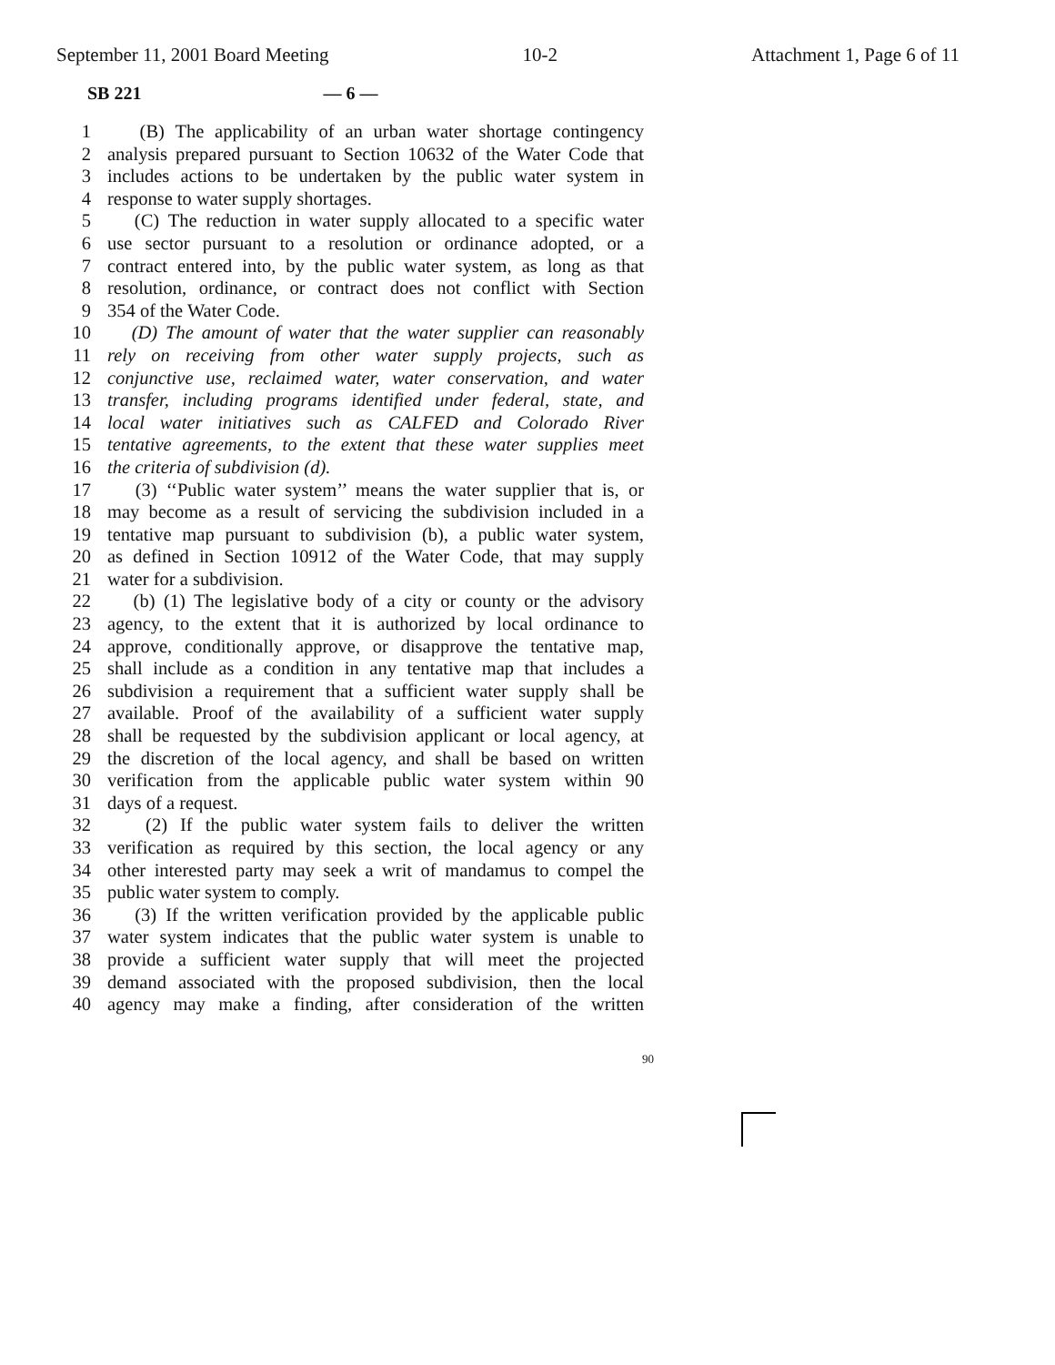September 11, 2001 Board Meeting 10-2 Attachment 1, Page 6 of 11
SB 221 — 6 —
1 (B) The applicability of an urban water shortage contingency
2 analysis prepared pursuant to Section 10632 of the Water Code that
3 includes actions to be undertaken by the public water system in
4 response to water supply shortages.
5 (C) The reduction in water supply allocated to a specific water
6 use sector pursuant to a resolution or ordinance adopted, or a
7 contract entered into, by the public water system, as long as that
8 resolution, ordinance, or contract does not conflict with Section
9 354 of the Water Code.
10 (D) The amount of water that the water supplier can reasonably
11 rely on receiving from other water supply projects, such as
12 conjunctive use, reclaimed water, water conservation, and water
13 transfer, including programs identified under federal, state, and
14 local water initiatives such as CALFED and Colorado River
15 tentative agreements, to the extent that these water supplies meet
16 the criteria of subdivision (d).
17 (3) ‘‘Public water system’’ means the water supplier that is, or
18 may become as a result of servicing the subdivision included in a
19 tentative map pursuant to subdivision (b), a public water system,
20 as defined in Section 10912 of the Water Code, that may supply
21 water for a subdivision.
22 (b) (1) The legislative body of a city or county or the advisory
23 agency, to the extent that it is authorized by local ordinance to
24 approve, conditionally approve, or disapprove the tentative map,
25 shall include as a condition in any tentative map that includes a
26 subdivision a requirement that a sufficient water supply shall be
27 available. Proof of the availability of a sufficient water supply
28 shall be requested by the subdivision applicant or local agency, at
29 the discretion of the local agency, and shall be based on written
30 verification from the applicable public water system within 90
31 days of a request.
32 (2) If the public water system fails to deliver the written
33 verification as required by this section, the local agency or any
34 other interested party may seek a writ of mandamus to compel the
35 public water system to comply.
36 (3) If the written verification provided by the applicable public
37 water system indicates that the public water system is unable to
38 provide a sufficient water supply that will meet the projected
39 demand associated with the proposed subdivision, then the local
40 agency may make a finding, after consideration of the written
90